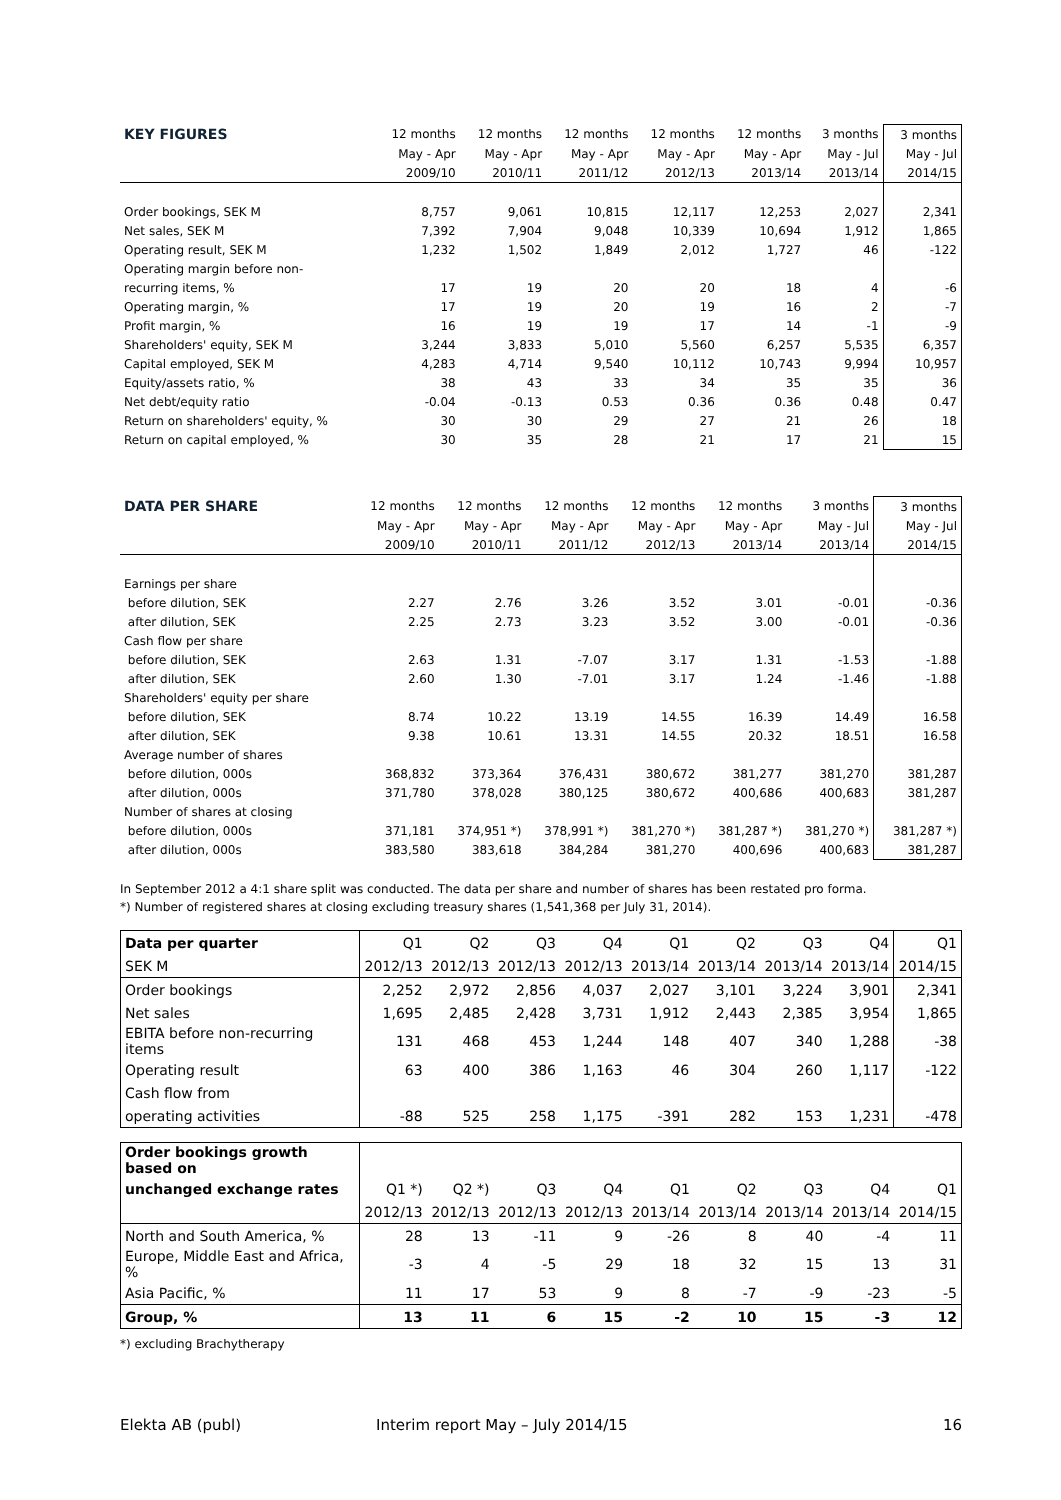| KEY FIGURES | 12 months | 12 months | 12 months | 12 months | 12 months | 3 months | 3 months |
| --- | --- | --- | --- | --- | --- | --- | --- |
| | May - Apr | May - Apr | May - Apr | May - Apr | May - Apr | May - Jul | May - Jul |
| | 2009/10 | 2010/11 | 2011/12 | 2012/13 | 2013/14 | 2013/14 | 2014/15 |
| Order bookings, SEK M | 8,757 | 9,061 | 10,815 | 12,117 | 12,253 | 2,027 | 2,341 |
| Net sales, SEK M | 7,392 | 7,904 | 9,048 | 10,339 | 10,694 | 1,912 | 1,865 |
| Operating result, SEK M | 1,232 | 1,502 | 1,849 | 2,012 | 1,727 | 46 | -122 |
| Operating margin before non- | | | | | | | |
| recurring items, % | 17 | 19 | 20 | 20 | 18 | 4 | -6 |
| Operating margin, % | 17 | 19 | 20 | 19 | 16 | 2 | -7 |
| Profit margin, % | 16 | 19 | 19 | 17 | 14 | -1 | -9 |
| Shareholders' equity, SEK M | 3,244 | 3,833 | 5,010 | 5,560 | 6,257 | 5,535 | 6,357 |
| Capital employed, SEK M | 4,283 | 4,714 | 9,540 | 10,112 | 10,743 | 9,994 | 10,957 |
| Equity/assets ratio, % | 38 | 43 | 33 | 34 | 35 | 35 | 36 |
| Net debt/equity ratio | -0.04 | -0.13 | 0.53 | 0.36 | 0.36 | 0.48 | 0.47 |
| Return on shareholders' equity, % | 30 | 30 | 29 | 27 | 21 | 26 | 18 |
| Return on capital employed, % | 30 | 35 | 28 | 21 | 17 | 21 | 15 |
| DATA PER SHARE | 12 months | 12 months | 12 months | 12 months | 12 months | 3 months | 3 months |
| --- | --- | --- | --- | --- | --- | --- | --- |
| | May - Apr | May - Apr | May - Apr | May - Apr | May - Apr | May - Jul | May - Jul |
| | 2009/10 | 2010/11 | 2011/12 | 2012/13 | 2013/14 | 2013/14 | 2014/15 |
| Earnings per share | | | | | | | |
| before dilution, SEK | 2.27 | 2.76 | 3.26 | 3.52 | 3.01 | -0.01 | -0.36 |
| after dilution, SEK | 2.25 | 2.73 | 3.23 | 3.52 | 3.00 | -0.01 | -0.36 |
| Cash flow per share | | | | | | | |
| before dilution, SEK | 2.63 | 1.31 | -7.07 | 3.17 | 1.31 | -1.53 | -1.88 |
| after dilution, SEK | 2.60 | 1.30 | -7.01 | 3.17 | 1.24 | -1.46 | -1.88 |
| Shareholders' equity per share | | | | | | | |
| before dilution, SEK | 8.74 | 10.22 | 13.19 | 14.55 | 16.39 | 14.49 | 16.58 |
| after dilution, SEK | 9.38 | 10.61 | 13.31 | 14.55 | 20.32 | 18.51 | 16.58 |
| Average number of shares | | | | | | | |
| before dilution, 000s | 368,832 | 373,364 | 376,431 | 380,672 | 381,277 | 381,270 | 381,287 |
| after dilution, 000s | 371,780 | 378,028 | 380,125 | 380,672 | 400,686 | 400,683 | 381,287 |
| Number of shares at closing | | | | | | | |
| before dilution, 000s | 371,181 | 374,951 *) | 378,991 *) | 381,270 *) | 381,287 *) | 381,270 *) | 381,287 *) |
| after dilution, 000s | 383,580 | 383,618 | 384,284 | 381,270 | 400,696 | 400,683 | 381,287 |
In September 2012 a 4:1 share split was conducted. The data per share and number of shares has been restated pro forma.
*) Number of registered shares at closing excluding treasury shares (1,541,368 per July 31, 2014).
| Data per quarter | Q1 | Q2 | Q3 | Q4 | Q1 | Q2 | Q3 | Q4 | Q1 |
| SEK M | 2012/13 | 2012/13 | 2012/13 | 2012/13 | 2013/14 | 2013/14 | 2013/14 | 2013/14 | 2014/15 |
| Order bookings | 2,252 | 2,972 | 2,856 | 4,037 | 2,027 | 3,101 | 3,224 | 3,901 | 2,341 |
| Net sales | 1,695 | 2,485 | 2,428 | 3,731 | 1,912 | 2,443 | 2,385 | 3,954 | 1,865 |
| EBITA before non-recurring items | 131 | 468 | 453 | 1,244 | 148 | 407 | 340 | 1,288 | -38 |
| Operating result | 63 | 400 | 386 | 1,163 | 46 | 304 | 260 | 1,117 | -122 |
| Cash flow from | | | | | | | | | |
| operating activities | -88 | 525 | 258 | 1,175 | -391 | 282 | 153 | 1,231 | -478 |
| Order bookings growth based on | | | | | | | | | |
| unchanged exchange rates | Q1 *) | Q2 *) | Q3 | Q4 | Q1 | Q2 | Q3 | Q4 | Q1 |
| | 2012/13 | 2012/13 | 2012/13 | 2012/13 | 2013/14 | 2013/14 | 2013/14 | 2013/14 | 2014/15 |
| North and South America, % | 28 | 13 | -11 | 9 | -26 | 8 | 40 | -4 | 11 |
| Europe, Middle East and Africa, % | -3 | 4 | -5 | 29 | 18 | 32 | 15 | 13 | 31 |
| Asia Pacific, % | 11 | 17 | 53 | 9 | 8 | -7 | -9 | -23 | -5 |
| Group, % | 13 | 11 | 6 | 15 | -2 | 10 | 15 | -3 | 12 |
*) excluding Brachytherapy
Elekta AB (publ) Interim report May – July 2014/15 16